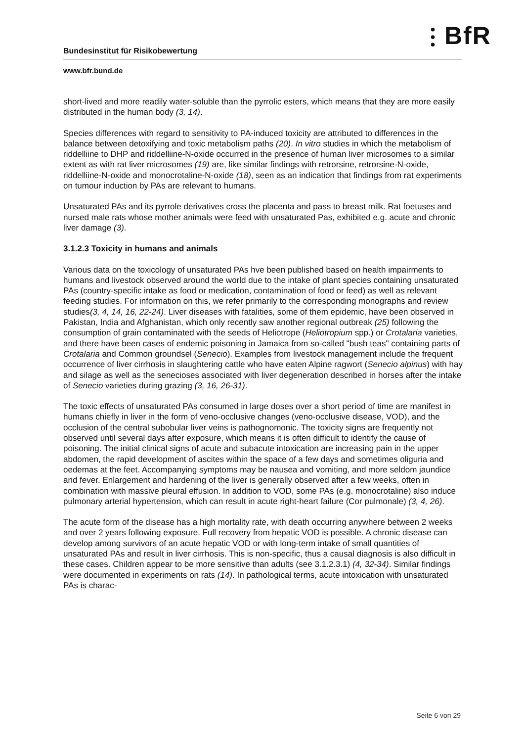⫶ BfR
Bundesinstitut für Risikobewertung
www.bfr.bund.de
short-lived and more readily water-soluble than the pyrrolic esters, which means that they are more easily distributed in the human body (3, 14).
Species differences with regard to sensitivity to PA-induced toxicity are attributed to differences in the balance between detoxifying and toxic metabolism paths (20). In vitro studies in which the metabolism of riddelliine to DHP and riddelliine-N-oxide occurred in the presence of human liver microsomes to a similar extent as with rat liver microsomes (19) are, like similar findings with retrorsine, retrorsine-N-oxide, riddelliine-N-oxide and monocrotaline-N-oxide (18), seen as an indication that findings from rat experiments on tumour induction by PAs are relevant to humans.
Unsaturated PAs and its pyrrole derivatives cross the placenta and pass to breast milk. Rat foetuses and nursed male rats whose mother animals were feed with unsaturated Pas, exhibited e.g. acute and chronic liver damage (3).
3.1.2.3 Toxicity in humans and animals
Various data on the toxicology of unsaturated PAs hve been published based on health impairments to humans and livestock observed around the world due to the intake of plant species containing unsaturated PAs (country-specific intake as food or medication, contamination of food or feed) as well as relevant feeding studies. For information on this, we refer primarily to the corresponding monographs and review studies(3, 4, 14, 16, 22-24). Liver diseases with fatalities, some of them epidemic, have been observed in Pakistan, India and Afghanistan, which only recently saw another regional outbreak (25) following the consumption of grain contaminated with the seeds of Heliotrope (Heliotropium spp.) or Crotalaria varieties, and there have been cases of endemic poisoning in Jamaica from so-called "bush teas" containing parts of Crotalaria and Common groundsel (Senecio). Examples from livestock management include the frequent occurrence of liver cirrhosis in slaughtering cattle who have eaten Alpine ragwort (Senecio alpinus) with hay and silage as well as the senecioses associated with liver degeneration described in horses after the intake of Senecio varieties during grazing (3, 16, 26-31).
The toxic effects of unsaturated PAs consumed in large doses over a short period of time are manifest in humans chiefly in liver in the form of veno-occlusive changes (veno-occlusive disease, VOD), and the occlusion of the central subobular liver veins is pathognomonic. The toxicity signs are frequently not observed until several days after exposure, which means it is often difficult to identify the cause of poisoning. The initial clinical signs of acute and subacute intoxication are increasing pain in the upper abdomen, the rapid development of ascites within the space of a few days and sometimes oliguria and oedemas at the feet. Accompanying symptoms may be nausea and vomiting, and more seldom jaundice and fever. Enlargement and hardening of the liver is generally observed after a few weeks, often in combination with massive pleural effusion. In addition to VOD, some PAs (e.g. monocrotaline) also induce pulmonary arterial hypertension, which can result in acute right-heart failure (Cor pulmonale) (3, 4, 26).
The acute form of the disease has a high mortality rate, with death occurring anywhere between 2 weeks and over 2 years following exposure. Full recovery from hepatic VOD is possible. A chronic disease can develop among survivors of an acute hepatic VOD or with long-term intake of small quantities of unsaturated PAs and result in liver cirrhosis. This is non-specific, thus a causal diagnosis is also difficult in these cases. Children appear to be more sensitive than adults (see 3.1.2.3.1) (4, 32-34). Similar findings were documented in experiments on rats (14). In pathological terms, acute intoxication with unsaturated PAs is charac-
Seite 6 von 29